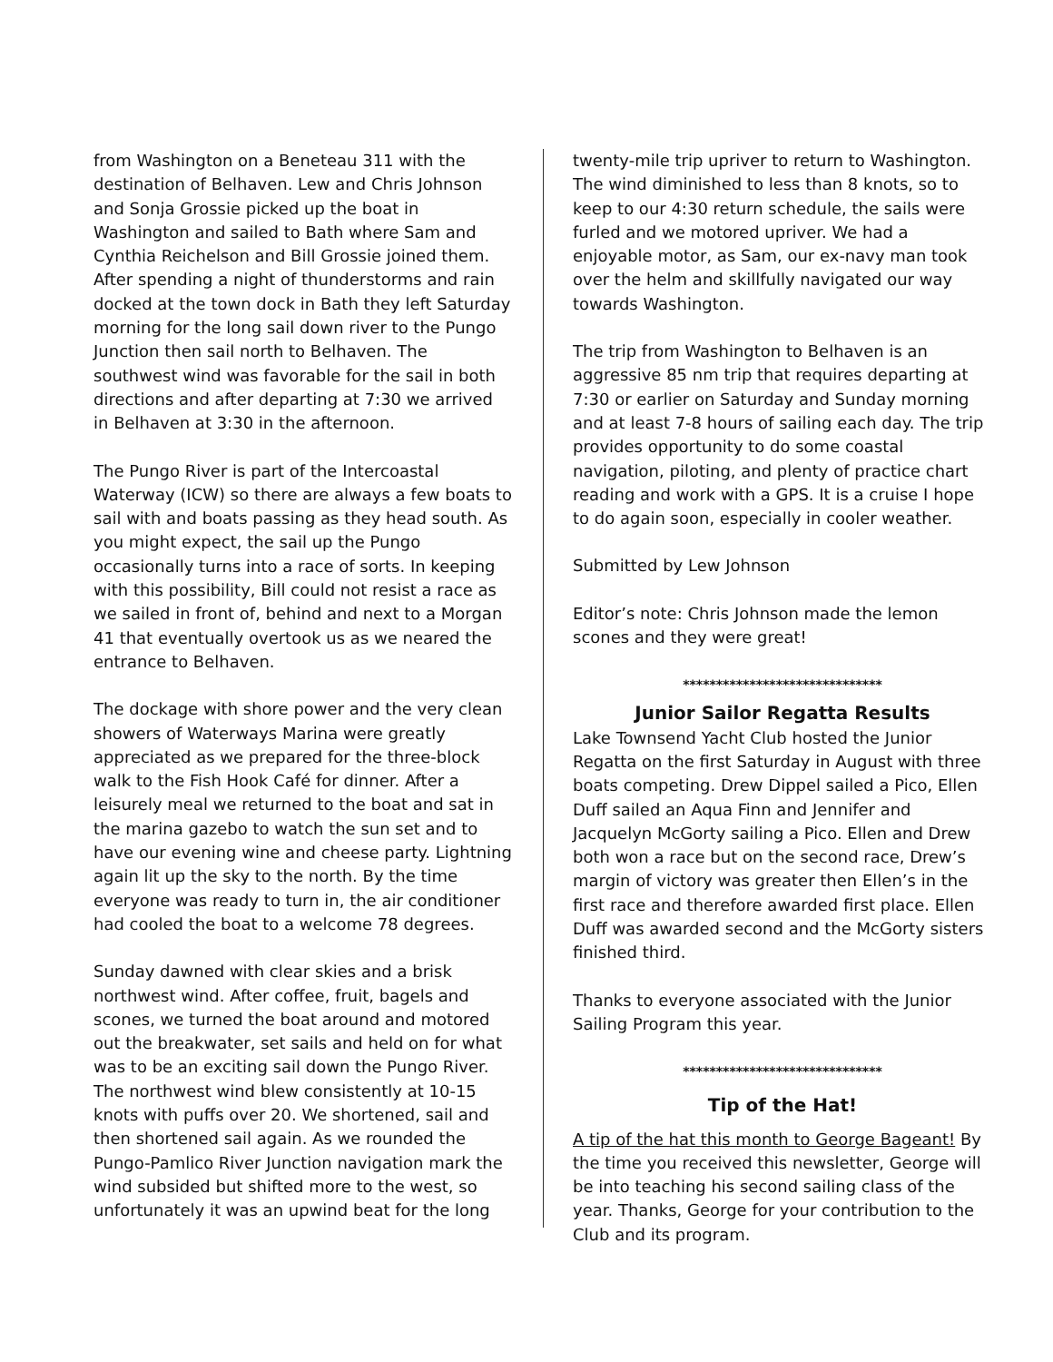from Washington on a Beneteau 311 with the destination of Belhaven. Lew and Chris Johnson and Sonja Grossie picked up the boat in Washington and sailed to Bath where Sam and Cynthia Reichelson and Bill Grossie joined them. After spending a night of thunderstorms and rain docked at the town dock in Bath they left Saturday morning for the long sail down river to the Pungo Junction then sail north to Belhaven. The southwest wind was favorable for the sail in both directions and after departing at 7:30 we arrived in Belhaven at 3:30 in the afternoon.
The Pungo River is part of the Intercoastal Waterway (ICW) so there are always a few boats to sail with and boats passing as they head south. As you might expect, the sail up the Pungo occasionally turns into a race of sorts. In keeping with this possibility, Bill could not resist a race as we sailed in front of, behind and next to a Morgan 41 that eventually overtook us as we neared the entrance to Belhaven.
The dockage with shore power and the very clean showers of Waterways Marina were greatly appreciated as we prepared for the three-block walk to the Fish Hook Café for dinner. After a leisurely meal we returned to the boat and sat in the marina gazebo to watch the sun set and to have our evening wine and cheese party. Lightning again lit up the sky to the north. By the time everyone was ready to turn in, the air conditioner had cooled the boat to a welcome 78 degrees.
Sunday dawned with clear skies and a brisk northwest wind. After coffee, fruit, bagels and scones, we turned the boat around and motored out the breakwater, set sails and held on for what was to be an exciting sail down the Pungo River. The northwest wind blew consistently at 10-15 knots with puffs over 20. We shortened, sail and then shortened sail again. As we rounded the Pungo-Pamlico River Junction navigation mark the wind subsided but shifted more to the west, so unfortunately it was an upwind beat for the long
twenty-mile trip upriver to return to Washington. The wind diminished to less than 8 knots, so to keep to our 4:30 return schedule, the sails were furled and we motored upriver. We had a enjoyable motor, as Sam, our ex-navy man took over the helm and skillfully navigated our way towards Washington.
The trip from Washington to Belhaven is an aggressive 85 nm trip that requires departing at 7:30 or earlier on Saturday and Sunday morning and at least 7-8 hours of sailing each day. The trip provides opportunity to do some coastal navigation, piloting, and plenty of practice chart reading and work with a GPS. It is a cruise I hope to do again soon, especially in cooler weather.
Submitted by Lew Johnson
Editor’s note: Chris Johnson made the lemon scones and they were great!
******************************
Junior Sailor Regatta Results
Lake Townsend Yacht Club hosted the Junior Regatta on the first Saturday in August with three boats competing. Drew Dippel sailed a Pico, Ellen Duff sailed an Aqua Finn and Jennifer and Jacquelyn McGorty sailing a Pico. Ellen and Drew both won a race but on the second race, Drew’s margin of victory was greater then Ellen’s in the first race and therefore awarded first place. Ellen Duff was awarded second and the McGorty sisters finished third.
Thanks to everyone associated with the Junior Sailing Program this year.
******************************
Tip of the Hat!
A tip of the hat this month to George Bageant! By the time you received this newsletter, George will be into teaching his second sailing class of the year. Thanks, George for your contribution to the Club and its program.